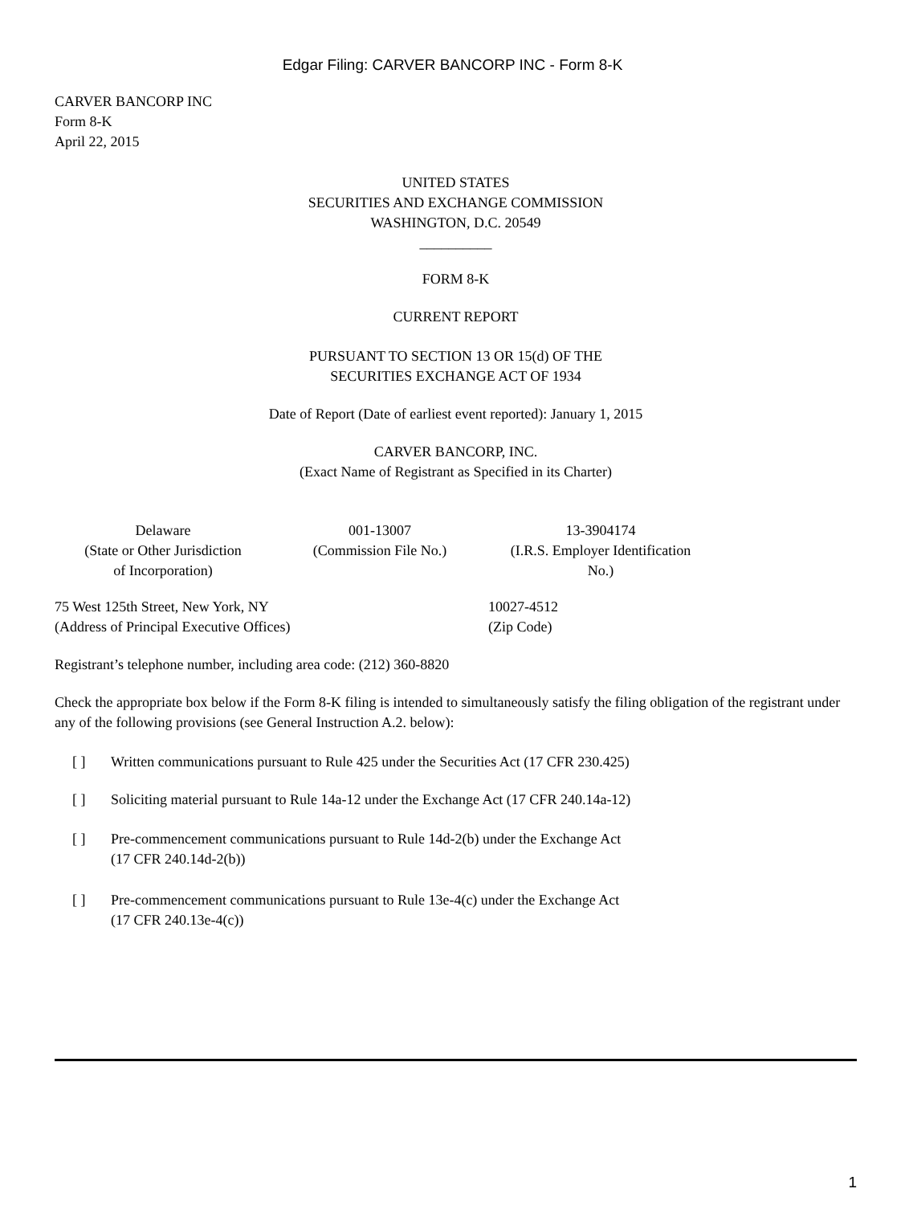Edgar Filing: CARVER BANCORP INC - Form 8-K
CARVER BANCORP INC
Form 8-K
April 22, 2015
UNITED STATES
SECURITIES AND EXCHANGE COMMISSION
WASHINGTON, D.C. 20549
__________
FORM 8-K
CURRENT REPORT
PURSUANT TO SECTION 13 OR 15(d) OF THE
SECURITIES EXCHANGE ACT OF 1934
Date of Report (Date of earliest event reported): January 1, 2015
CARVER BANCORP, INC.
(Exact Name of Registrant as Specified in its Charter)
| Delaware (State or Other Jurisdiction of Incorporation) | 001-13007 (Commission File No.) | 13-3904174 (I.R.S. Employer Identification No.) |
| 75 West 125th Street, New York, NY (Address of Principal Executive Offices) | 10027-4512 (Zip Code) |
Registrant’s telephone number, including area code: (212) 360-8820
Check the appropriate box below if the Form 8-K filing is intended to simultaneously satisfy the filing obligation of the registrant under any of the following provisions (see General Instruction A.2. below):
[ ] Written communications pursuant to Rule 425 under the Securities Act (17 CFR 230.425)
[ ] Soliciting material pursuant to Rule 14a-12 under the Exchange Act (17 CFR 240.14a-12)
[ ] Pre-commencement communications pursuant to Rule 14d-2(b) under the Exchange Act
(17 CFR 240.14d-2(b))
[ ] Pre-commencement communications pursuant to Rule 13e-4(c) under the Exchange Act
(17 CFR 240.13e-4(c))
1